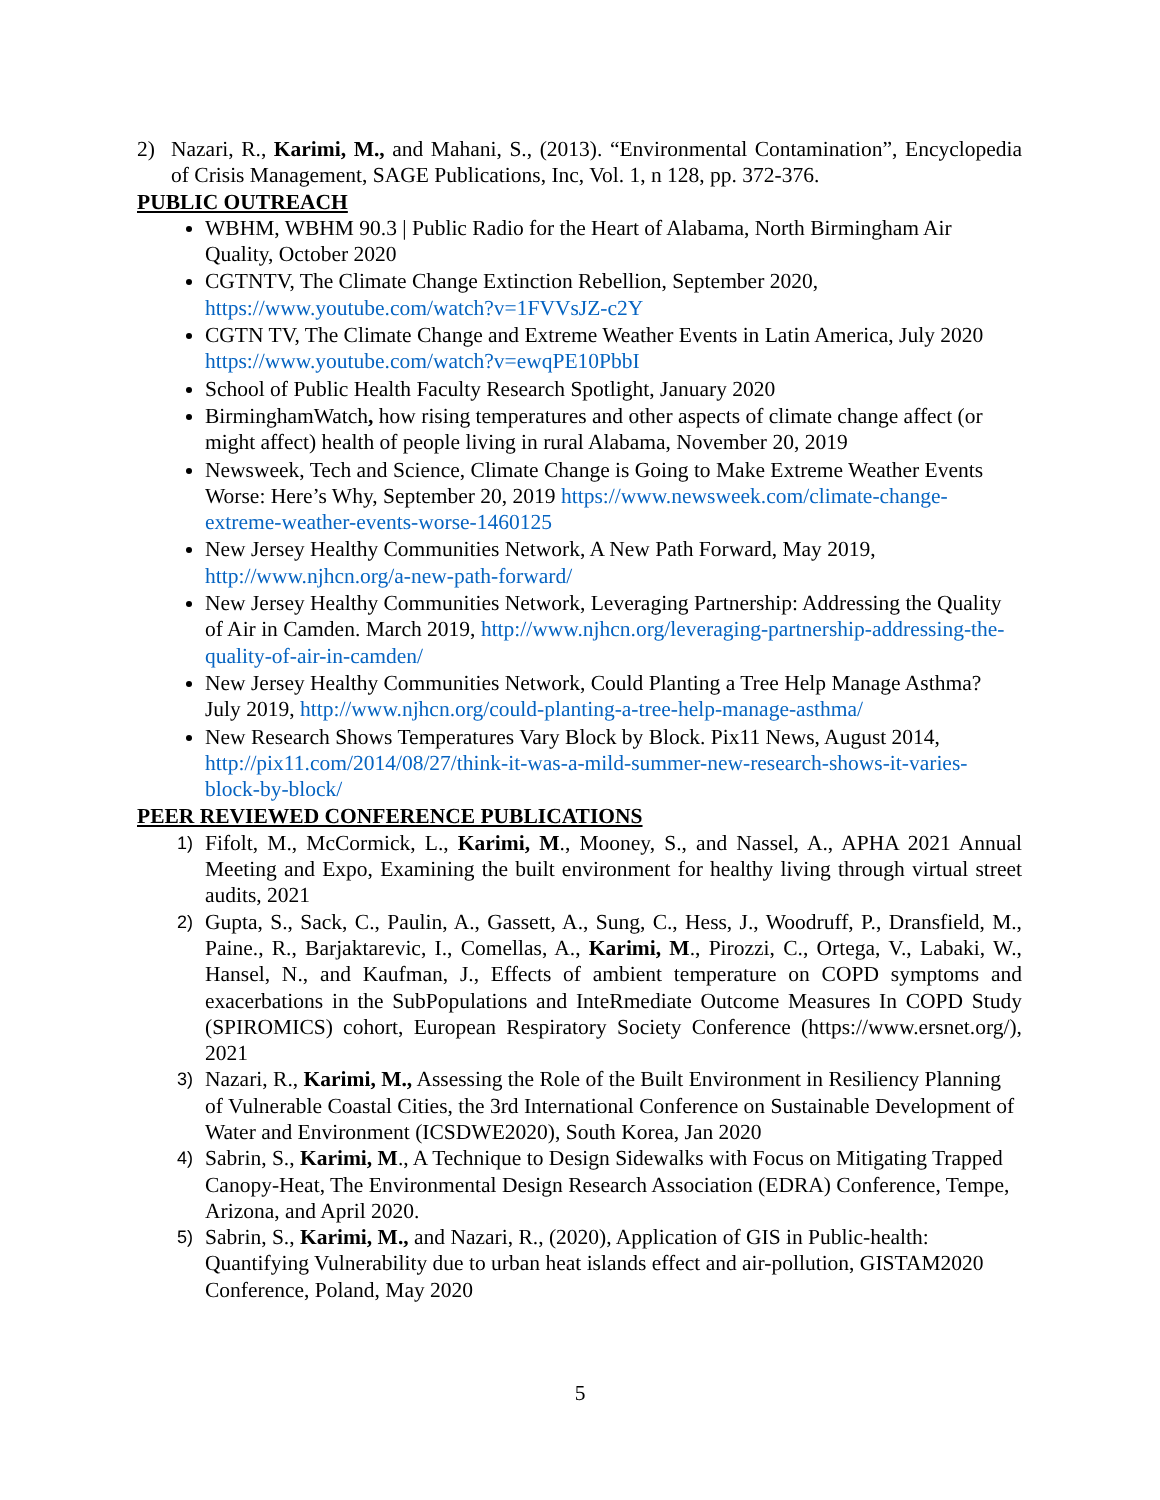2) Nazari, R., Karimi, M., and Mahani, S., (2013). “Environmental Contamination”, Encyclopedia of Crisis Management, SAGE Publications, Inc, Vol. 1, n 128, pp. 372-376.
PUBLIC OUTREACH
WBHM, WBHM 90.3 | Public Radio for the Heart of Alabama, North Birmingham Air Quality, October 2020
CGTNTV, The Climate Change Extinction Rebellion, September 2020, https://www.youtube.com/watch?v=1FVVsJZ-c2Y
CGTN TV, The Climate Change and Extreme Weather Events in Latin America, July 2020 https://www.youtube.com/watch?v=ewqPE10PbbI
School of Public Health Faculty Research Spotlight, January 2020
BirminghamWatch, how rising temperatures and other aspects of climate change affect (or might affect) health of people living in rural Alabama, November 20, 2019
Newsweek, Tech and Science, Climate Change is Going to Make Extreme Weather Events Worse: Here’s Why, September 20, 2019 https://www.newsweek.com/climate-change-extreme-weather-events-worse-1460125
New Jersey Healthy Communities Network, A New Path Forward, May 2019, http://www.njhcn.org/a-new-path-forward/
New Jersey Healthy Communities Network, Leveraging Partnership: Addressing the Quality of Air in Camden. March 2019, http://www.njhcn.org/leveraging-partnership-addressing-the-quality-of-air-in-camden/
New Jersey Healthy Communities Network, Could Planting a Tree Help Manage Asthma? July 2019, http://www.njhcn.org/could-planting-a-tree-help-manage-asthma/
New Research Shows Temperatures Vary Block by Block. Pix11 News, August 2014, http://pix11.com/2014/08/27/think-it-was-a-mild-summer-new-research-shows-it-varies-block-by-block/
PEER REVIEWED CONFERENCE PUBLICATIONS
1) Fifolt, M., McCormick, L., Karimi, M., Mooney, S., and Nassel, A., APHA 2021 Annual Meeting and Expo, Examining the built environment for healthy living through virtual street audits, 2021
2) Gupta, S., Sack, C., Paulin, A., Gassett, A., Sung, C., Hess, J., Woodruff, P., Dransfield, M., Paine., R., Barjaktarevic, I., Comellas, A., Karimi, M., Pirozzi, C., Ortega, V., Labaki, W., Hansel, N., and Kaufman, J., Effects of ambient temperature on COPD symptoms and exacerbations in the SubPopulations and InteRmediate Outcome Measures In COPD Study (SPIROMICS) cohort, European Respiratory Society Conference (https://www.ersnet.org/), 2021
3) Nazari, R., Karimi, M., Assessing the Role of the Built Environment in Resiliency Planning of Vulnerable Coastal Cities, the 3rd International Conference on Sustainable Development of Water and Environment (ICSDWE2020), South Korea, Jan 2020
4) Sabrin, S., Karimi, M., A Technique to Design Sidewalks with Focus on Mitigating Trapped Canopy-Heat, The Environmental Design Research Association (EDRA) Conference, Tempe, Arizona, and April 2020.
5) Sabrin, S., Karimi, M., and Nazari, R., (2020), Application of GIS in Public-health: Quantifying Vulnerability due to urban heat islands effect and air-pollution, GISTAM2020 Conference, Poland, May 2020
5